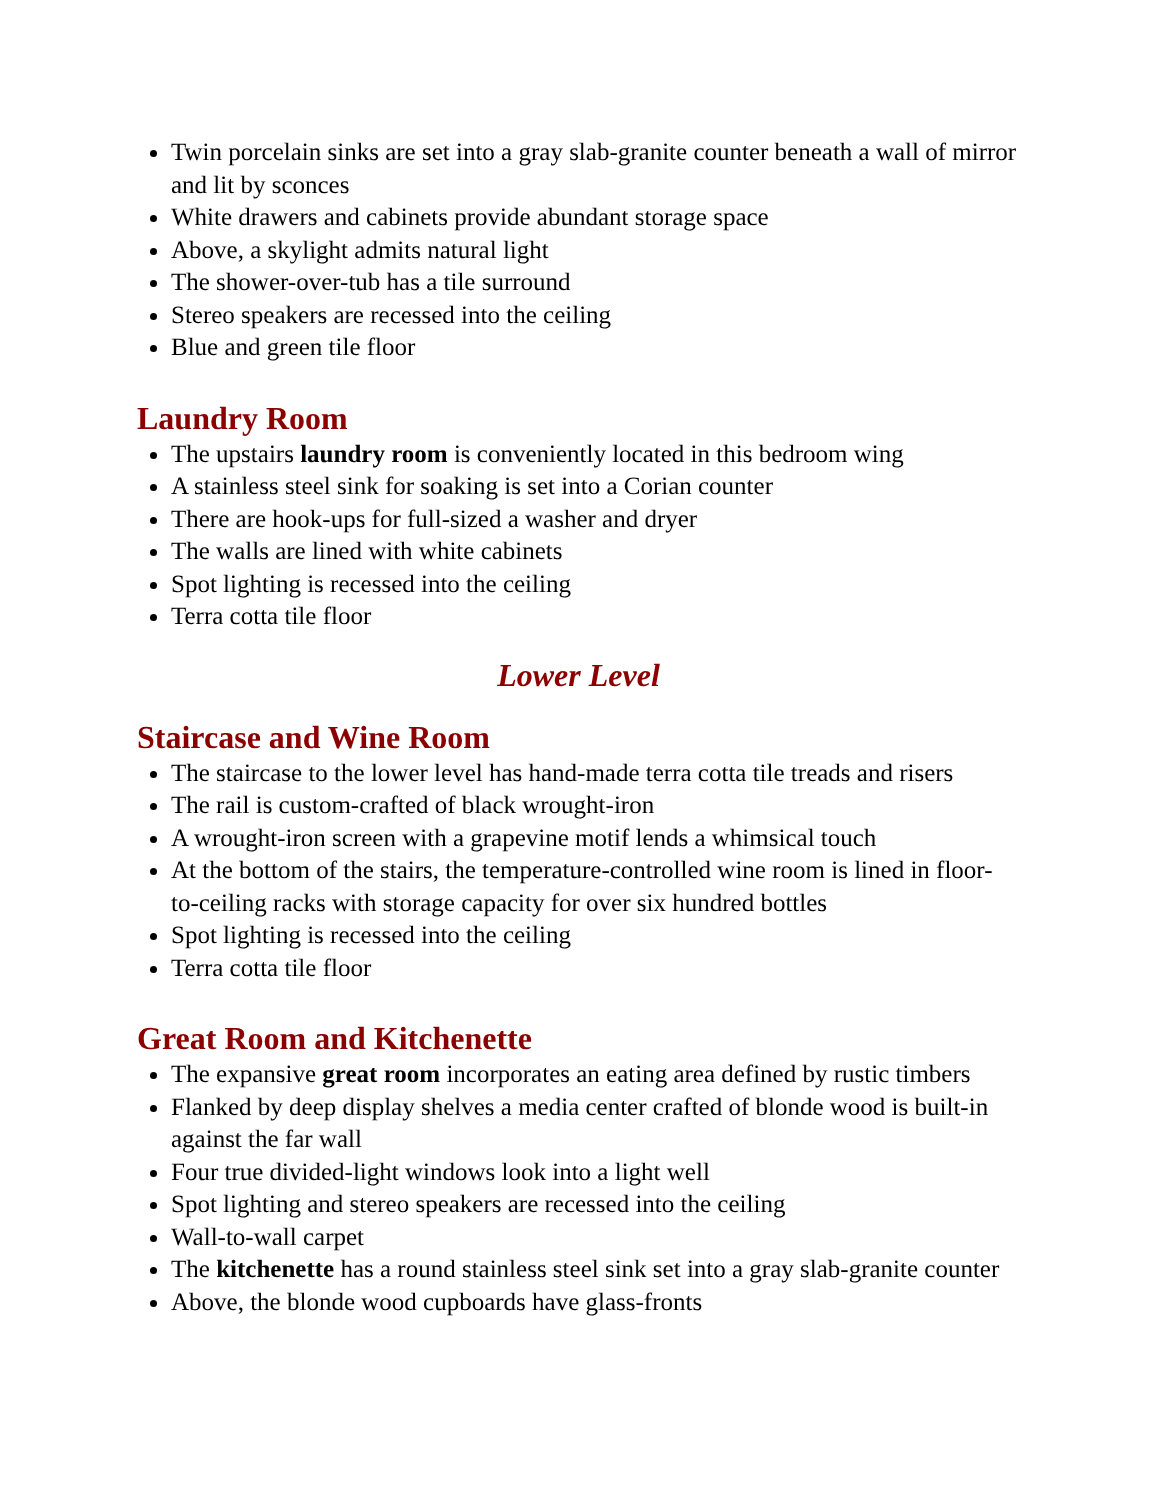Twin porcelain sinks are set into a gray slab-granite counter beneath a wall of mirror and lit by sconces
White drawers and cabinets provide abundant storage space
Above, a skylight admits natural light
The shower-over-tub has a tile surround
Stereo speakers are recessed into the ceiling
Blue and green tile floor
Laundry Room
The upstairs laundry room is conveniently located in this bedroom wing
A stainless steel sink for soaking is set into a Corian counter
There are hook-ups for full-sized a washer and dryer
The walls are lined with white cabinets
Spot lighting is recessed into the ceiling
Terra cotta tile floor
Lower Level
Staircase and Wine Room
The staircase to the lower level has hand-made terra cotta tile treads and risers
The rail is custom-crafted of black wrought-iron
A wrought-iron screen with a grapevine motif lends a whimsical touch
At the bottom of the stairs, the temperature-controlled wine room is lined in floor-to-ceiling racks with storage capacity for over six hundred bottles
Spot lighting is recessed into the ceiling
Terra cotta tile floor
Great Room and Kitchenette
The expansive great room incorporates an eating area defined by rustic timbers
Flanked by deep display shelves a media center crafted of blonde wood is built-in against the far wall
Four true divided-light windows look into a light well
Spot lighting and stereo speakers are recessed into the ceiling
Wall-to-wall carpet
The kitchenette has a round stainless steel sink set into a gray slab-granite counter
Above, the blonde wood cupboards have glass-fronts